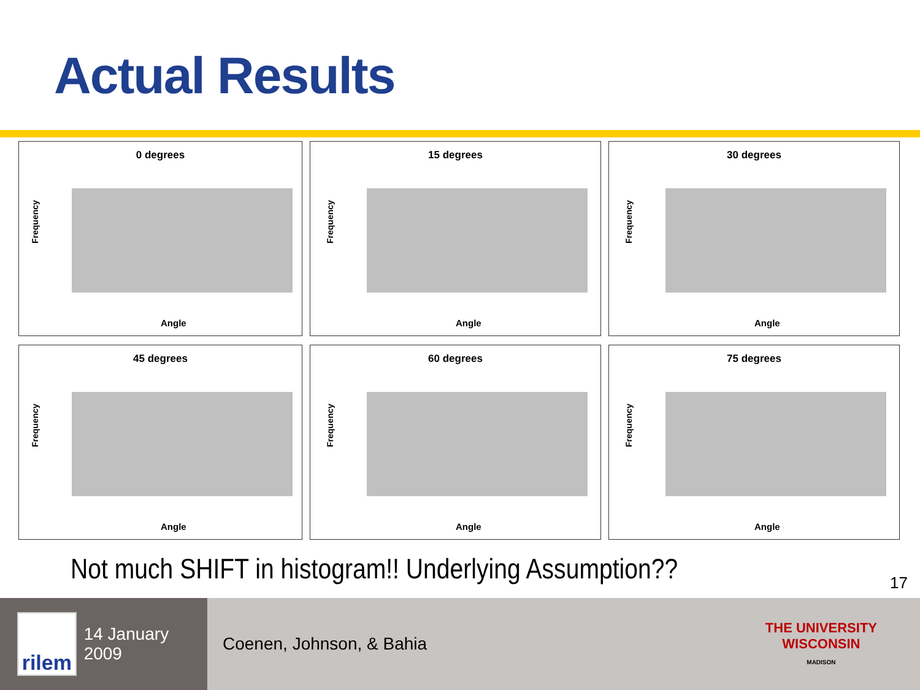Actual Results
0 degrees
Frequency
Angle
15 degrees
Frequency
Angle
30 degrees
Frequency
Angle
45 degrees
Frequency
Angle
60 degrees
Frequency
Angle
75 degrees
Frequency
Angle
Not much SHIFT in histogram!! Underlying Assumption??
17
rilem
14 January 2009
Coenen, Johnson, & Bahia
THE UNIVERSITY
WISCONSIN
MADISON